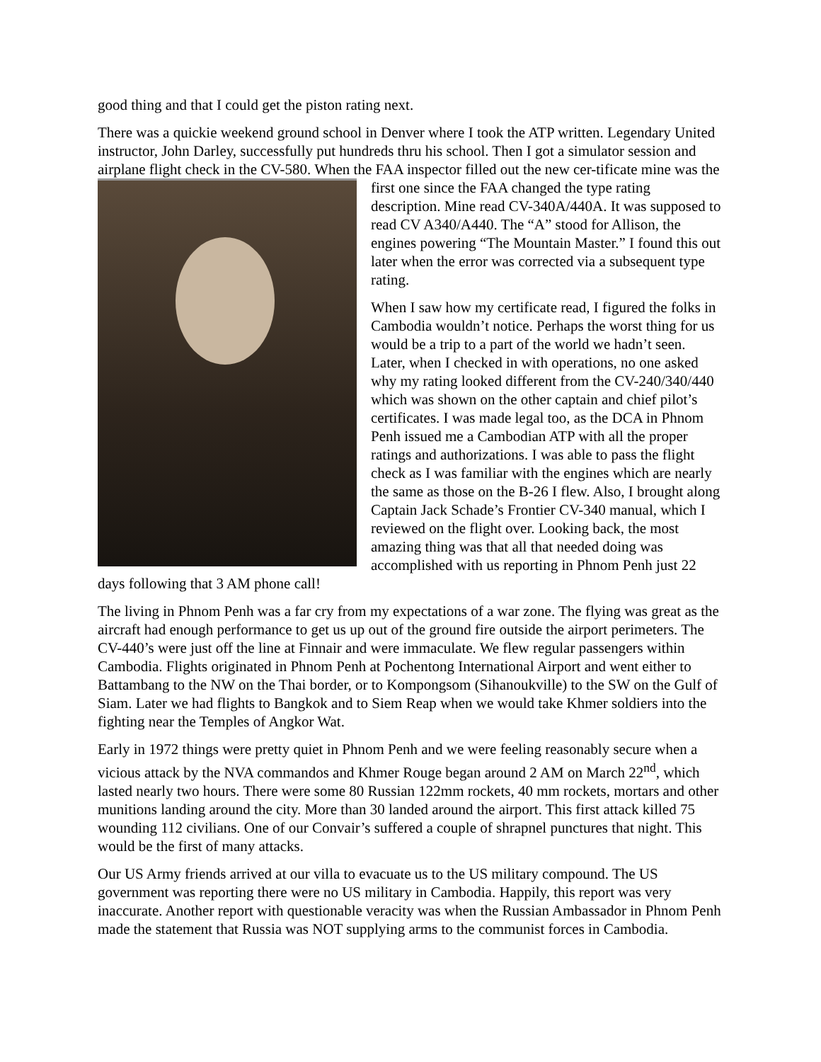good thing and that I could get the piston rating next.
There was a quickie weekend ground school in Denver where I took the ATP written. Legendary United instructor, John Darley, successfully put hundreds thru his school. Then I got a simulator session and airplane flight check in the CV-580. When the FAA inspector filled out the new cer- tificate mine was the first one since the FAA changed the type rating description. Mine read CV-340A/440A. It was supposed to read CV A340/A440. The “A” stood for Allison, the engines powering “The Mountain Master.” I found this out later when the error was corrected via a subsequent type rating.
When I saw how my certificate read, I figured the folks in Cambodia wouldn’t notice. Perhaps the worst thing for us would be a trip to a part of the world we hadn’t seen. Later, when I checked in with operations, no one asked why my rating looked different from the CV-240/340/440 which was shown on the other captain and chief pilot’s certificates. I was made legal too, as the DCA in Phnom Penh issued me a Cambodian ATP with all the proper ratings and authorizations. I was able to pass the flight check as I was familiar with the engines which are nearly the same as those on the B-26 I flew. Also, I brought along Captain Jack Schade’s Frontier CV-340 manual, which I reviewed on the flight over. Looking back, the most amazing thing was that all that needed doing was accomplished with us reporting in Phnom Penh just 22 days following that 3 AM phone call!
The living in Phnom Penh was a far cry from my expectations of a war zone. The flying was great as the aircraft had enough performance to get us up out of the ground fire outside the airport perimeters. The CV-440’s were just off the line at Finnair and were immaculate. We flew regular passengers within Cambodia. Flights originated in Phnom Penh at Pochentong International Airport and went either to Battambang to the NW on the Thai border, or to Kompongsom (Sihanoukville) to the SW on the Gulf of Siam. Later we had flights to Bangkok and to Siem Reap when we would take Khmer soldiers into the fighting near the Temples of Angkor Wat.
Early in 1972 things were pretty quiet in Phnom Penh and we were feeling reasonably secure when a vicious attack by the NVA commandos and Khmer Rouge began around 2 AM on March 22<sup>nd</sup>, which lasted nearly two hours. There were some 80 Russian 122mm rockets, 40 mm rockets, mortars and other munitions landing around the city. More than 30 landed around the airport. This first attack killed 75 wounding 112 civilians. One of our Convair’s suffered a couple of shrapnel punctures that night. This would be the first of many attacks.
Our US Army friends arrived at our villa to evacuate us to the US military compound. The US government was reporting there were no US military in Cambodia. Happily, this report was very inaccurate. Another report with questionable veracity was when the Russian Ambassador in Phnom Penh made the statement that Russia was NOT supplying arms to the communist forces in Cambodia.